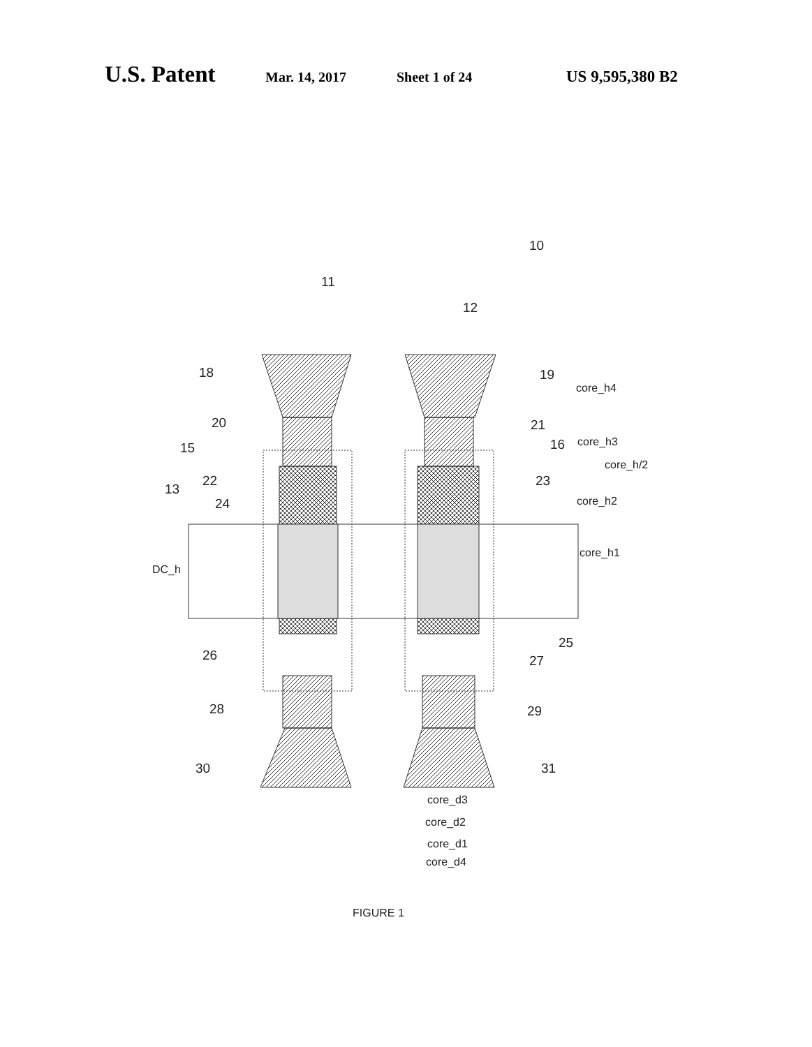U.S. Patent Mar. 14, 2017 Sheet 1 of 24 US 9,595,380 B2
10
11
12
18
19
20
21
15
16
22
23
13
24
DC_h
25
26
27
28
29
30
31
core_h4
core_h3
core_h/2
core_h2
core_h1
core_d3
core_d2
core_d1
core_d4
FIGURE 1